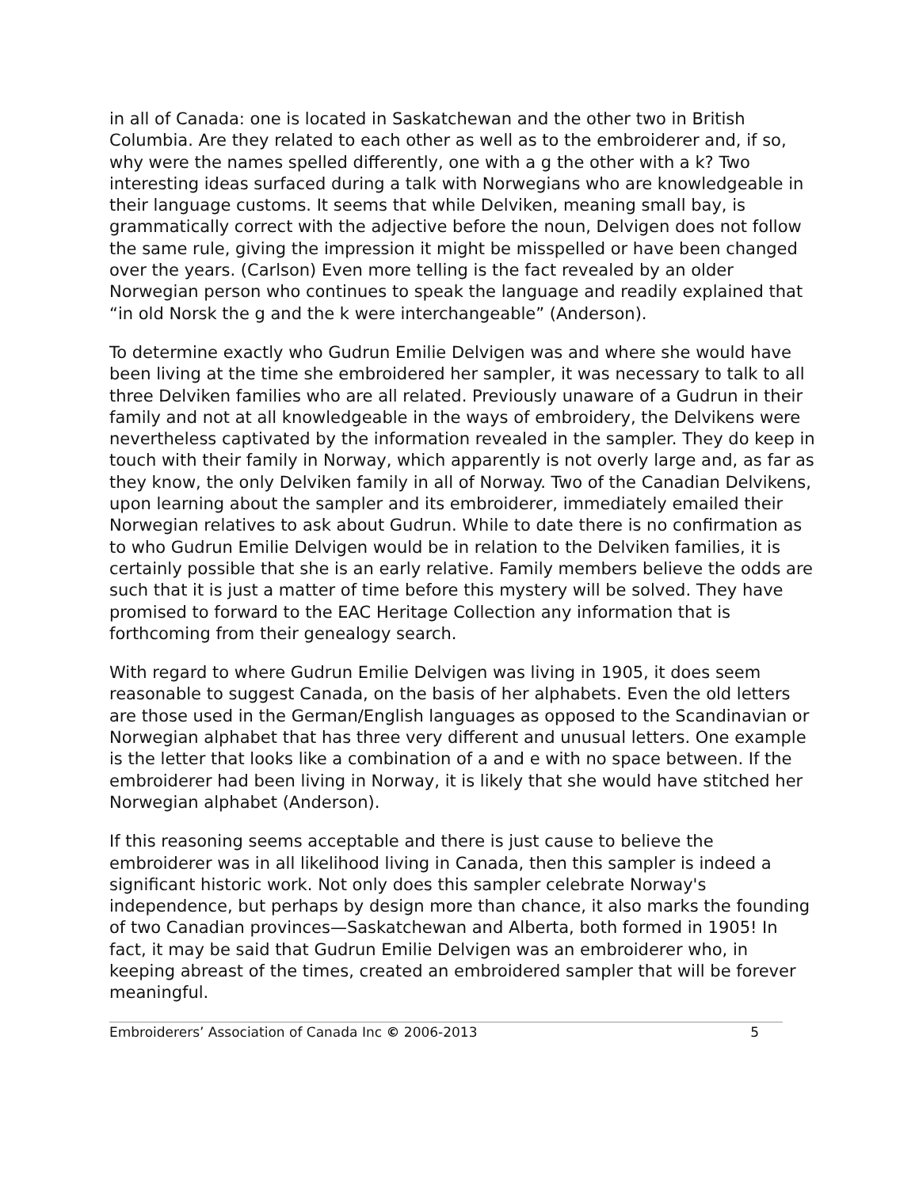in all of Canada: one is located in Saskatchewan and the other two in British Columbia. Are they related to each other as well as to the embroiderer and, if so, why were the names spelled differently, one with a g the other with a k? Two interesting ideas surfaced during a talk with Norwegians who are knowledgeable in their language customs. It seems that while Delviken, meaning small bay, is grammatically correct with the adjective before the noun, Delvigen does not follow the same rule, giving the impression it might be misspelled or have been changed over the years. (Carlson) Even more telling is the fact revealed by an older Norwegian person who continues to speak the language and readily explained that “in old Norsk the g and the k were interchangeable” (Anderson).
To determine exactly who Gudrun Emilie Delvigen was and where she would have been living at the time she embroidered her sampler, it was necessary to talk to all three Delviken families who are all related. Previously unaware of a Gudrun in their family and not at all knowledgeable in the ways of embroidery, the Delvikens were nevertheless captivated by the information revealed in the sampler. They do keep in touch with their family in Norway, which apparently is not overly large and, as far as they know, the only Delviken family in all of Norway. Two of the Canadian Delvikens, upon learning about the sampler and its embroiderer, immediately emailed their Norwegian relatives to ask about Gudrun. While to date there is no confirmation as to who Gudrun Emilie Delvigen would be in relation to the Delviken families, it is certainly possible that she is an early relative. Family members believe the odds are such that it is just a matter of time before this mystery will be solved. They have promised to forward to the EAC Heritage Collection any information that is forthcoming from their genealogy search.
With regard to where Gudrun Emilie Delvigen was living in 1905, it does seem reasonable to suggest Canada, on the basis of her alphabets. Even the old letters are those used in the German/English languages as opposed to the Scandinavian or Norwegian alphabet that has three very different and unusual letters. One example is the letter that looks like a combination of a and e with no space between. If the embroiderer had been living in Norway, it is likely that she would have stitched her Norwegian alphabet (Anderson).
If this reasoning seems acceptable and there is just cause to believe the embroiderer was in all likelihood living in Canada, then this sampler is indeed a significant historic work. Not only does this sampler celebrate Norway's independence, but perhaps by design more than chance, it also marks the founding of two Canadian provinces—Saskatchewan and Alberta, both formed in 1905! In fact, it may be said that Gudrun Emilie Delvigen was an embroiderer who, in keeping abreast of the times, created an embroidered sampler that will be forever meaningful.
Embroiderers’ Association of Canada Inc © 2006-2013 5